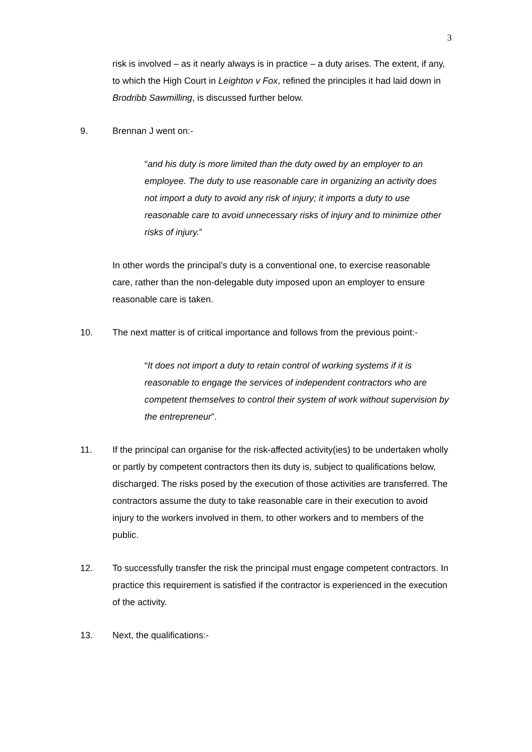3
risk is involved – as it nearly always is in practice – a duty arises. The extent, if any, to which the High Court in Leighton v Fox, refined the principles it had laid down in Brodribb Sawmilling, is discussed further below.
9. Brennan J went on:-
“and his duty is more limited than the duty owed by an employer to an employee. The duty to use reasonable care in organizing an activity does not import a duty to avoid any risk of injury; it imports a duty to use reasonable care to avoid unnecessary risks of injury and to minimize other risks of injury.”
In other words the principal’s duty is a conventional one, to exercise reasonable care, rather than the non-delegable duty imposed upon an employer to ensure reasonable care is taken.
10. The next matter is of critical importance and follows from the previous point:-
“It does not import a duty to retain control of working systems if it is reasonable to engage the services of independent contractors who are competent themselves to control their system of work without supervision by the entrepreneur”.
11. If the principal can organise for the risk-affected activity(ies) to be undertaken wholly or partly by competent contractors then its duty is, subject to qualifications below, discharged. The risks posed by the execution of those activities are transferred. The contractors assume the duty to take reasonable care in their execution to avoid injury to the workers involved in them, to other workers and to members of the public.
12. To successfully transfer the risk the principal must engage competent contractors. In practice this requirement is satisfied if the contractor is experienced in the execution of the activity.
13. Next, the qualifications:-